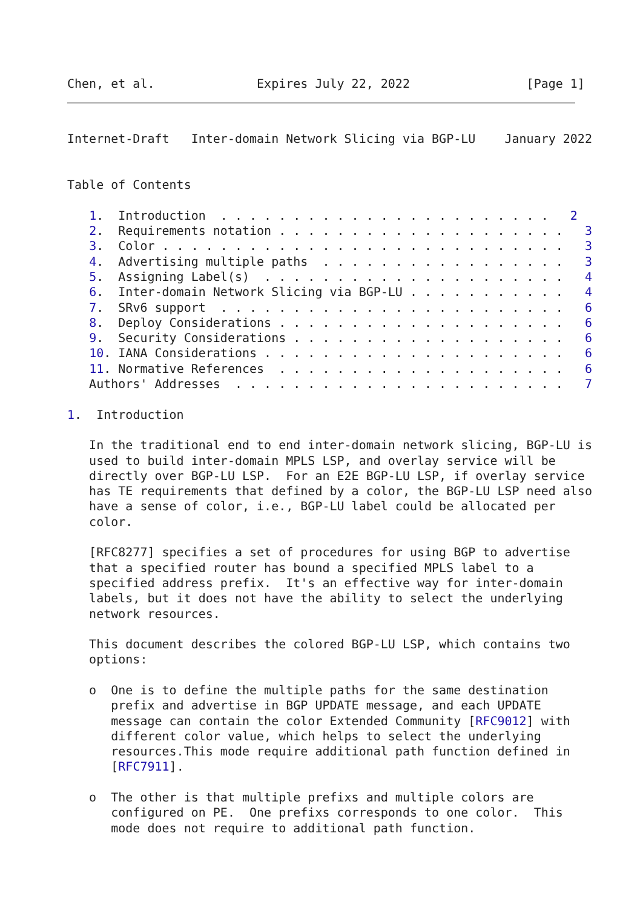Chen, et al.              Expires July 22, 2022                [Page 1]
Internet-Draft   Inter-domain Network Slicing via BGP-LU    January 2022


Table of Contents

   1.  Introduction  . . . . . . . . . . . . . . . . . . . . . . .   2
   2.  Requirements notation . . . . . . . . . . . . . . . . . . . .   3
   3.  Color . . . . . . . . . . . . . . . . . . . . . . . . . . . .   3
   4.  Advertising multiple paths  . . . . . . . . . . . . . . . . .   3
   5.  Assigning Label(s)  . . . . . . . . . . . . . . . . . . . . .   4
   6.  Inter-domain Network Slicing via BGP-LU . . . . . . . . . . .   4
   7.  SRv6 support  . . . . . . . . . . . . . . . . . . . . . . . .   6
   8.  Deploy Considerations . . . . . . . . . . . . . . . . . . . .   6
   9.  Security Considerations . . . . . . . . . . . . . . . . . . .   6
   10. IANA Considerations . . . . . . . . . . . . . . . . . . . . .   6
   11. Normative References  . . . . . . . . . . . . . . . . . . . .   6
   Authors' Addresses  . . . . . . . . . . . . . . . . . . . . . . .   7

1.  Introduction

   In the traditional end to end inter-domain network slicing, BGP-LU is
   used to build inter-domain MPLS LSP, and overlay service will be
   directly over BGP-LU LSP.  For an E2E BGP-LU LSP, if overlay service
   has TE requirements that defined by a color, the BGP-LU LSP need also
   have a sense of color, i.e., BGP-LU label could be allocated per
   color.

   [RFC8277] specifies a set of procedures for using BGP to advertise
   that a specified router has bound a specified MPLS label to a
   specified address prefix.  It's an effective way for inter-domain
   labels, but it does not have the ability to select the underlying
   network resources.

   This document describes the colored BGP-LU LSP, which contains two
   options:

   o  One is to define the multiple paths for the same destination
      prefix and advertise in BGP UPDATE message, and each UPDATE
      message can contain the color Extended Community [RFC9012] with
      different color value, which helps to select the underlying
      resources.This mode require additional path function defined in
      [RFC7911].

   o  The other is that multiple prefixs and multiple colors are
      configured on PE.  One prefixs corresponds to one color.  This
      mode does not require to additional path function.